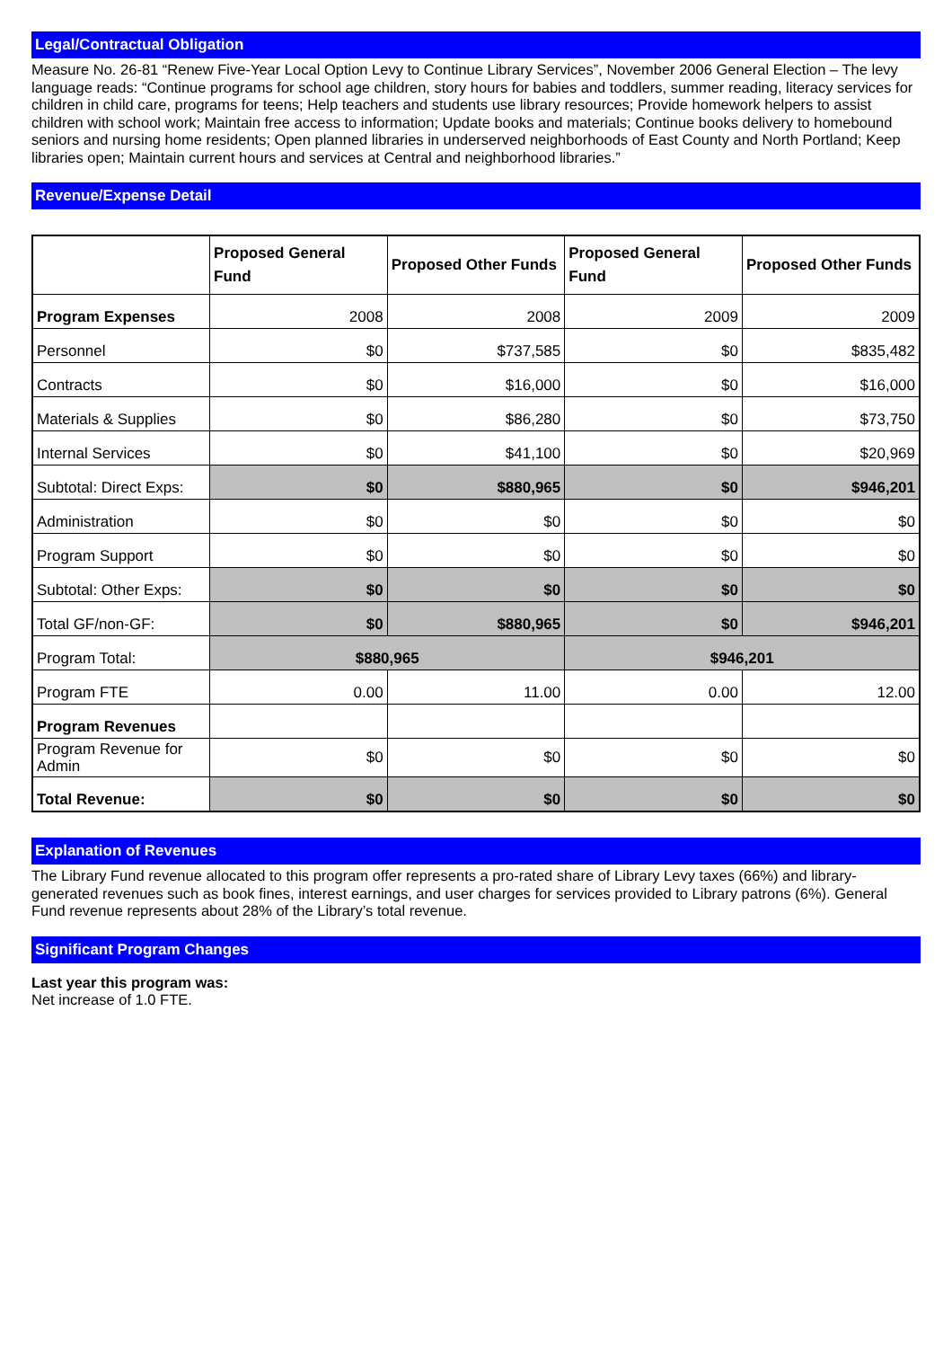Legal/Contractual Obligation
Measure No. 26-81 “Renew Five-Year Local Option Levy to Continue Library Services”, November 2006 General Election – The levy language reads: “Continue programs for school age children, story hours for babies and toddlers, summer reading, literacy services for children in child care, programs for teens; Help teachers and students use library resources; Provide homework helpers to assist children with school work; Maintain free access to information; Update books and materials; Continue books delivery to homebound seniors and nursing home residents; Open planned libraries in underserved neighborhoods of East County and North Portland; Keep libraries open; Maintain current hours and services at Central and neighborhood libraries.”
Revenue/Expense Detail
| | Proposed General Fund | Proposed Other Funds | Proposed General Fund | Proposed Other Funds |
| --- | --- | --- | --- | --- |
| Program Expenses | 2008 | 2008 | 2009 | 2009 |
| Personnel | $0 | $737,585 | $0 | $835,482 |
| Contracts | $0 | $16,000 | $0 | $16,000 |
| Materials & Supplies | $0 | $86,280 | $0 | $73,750 |
| Internal Services | $0 | $41,100 | $0 | $20,969 |
| Subtotal: Direct Exps: | $0 | $880,965 | $0 | $946,201 |
| Administration | $0 | $0 | $0 | $0 |
| Program Support | $0 | $0 | $0 | $0 |
| Subtotal: Other Exps: | $0 | $0 | $0 | $0 |
| Total GF/non-GF: | $0 | $880,965 | $0 | $946,201 |
| Program Total: | $880,965 | | $946,201 | |
| Program FTE | 0.00 | 11.00 | 0.00 | 12.00 |
| Program Revenues | | | | |
| Program Revenue for Admin | $0 | $0 | $0 | $0 |
| Total Revenue: | $0 | $0 | $0 | $0 |
Explanation of Revenues
The Library Fund revenue allocated to this program offer represents a pro-rated share of Library Levy taxes (66%) and library-generated revenues such as book fines, interest earnings, and user charges for services provided to Library patrons (6%). General Fund revenue represents about 28% of the Library’s total revenue.
Significant Program Changes
Last year this program was:
Net increase of 1.0 FTE.